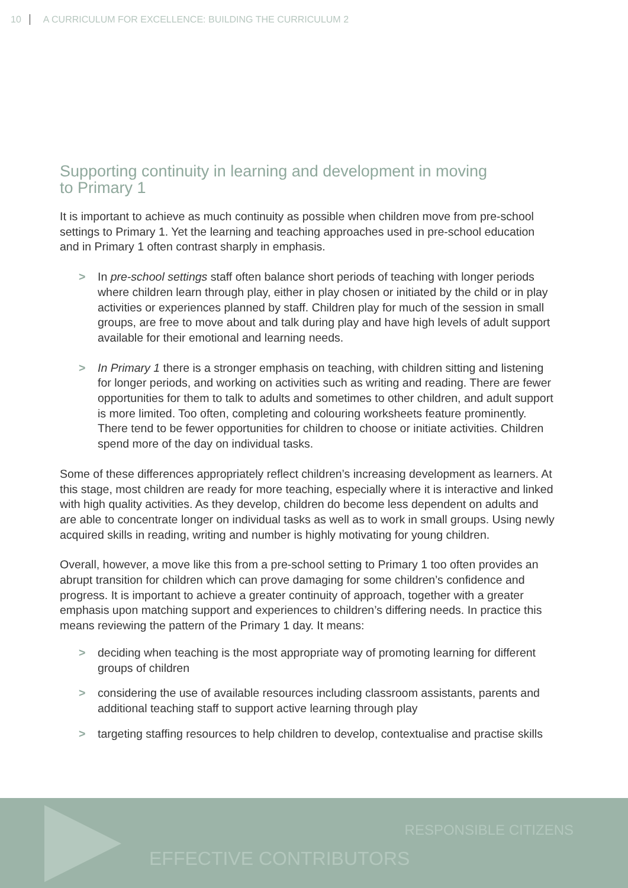10 A CURRICULUM FOR EXCELLENCE: BUILDING THE CURRICULUM 2
Supporting continuity in learning and development in moving
to Primary 1
It is important to achieve as much continuity as possible when children move from pre-school settings to Primary 1. Yet the learning and teaching approaches used in pre-school education and in Primary 1 often contrast sharply in emphasis.
> In pre-school settings staff often balance short periods of teaching with longer periods where children learn through play, either in play chosen or initiated by the child or in play activities or experiences planned by staff. Children play for much of the session in small groups, are free to move about and talk during play and have high levels of adult support available for their emotional and learning needs.
> In Primary 1 there is a stronger emphasis on teaching, with children sitting and listening for longer periods, and working on activities such as writing and reading. There are fewer opportunities for them to talk to adults and sometimes to other children, and adult support is more limited. Too often, completing and colouring worksheets feature prominently. There tend to be fewer opportunities for children to choose or initiate activities. Children spend more of the day on individual tasks.
Some of these differences appropriately reflect children’s increasing development as learners. At this stage, most children are ready for more teaching, especially where it is interactive and linked with high quality activities. As they develop, children do become less dependent on adults and are able to concentrate longer on individual tasks as well as to work in small groups. Using newly acquired skills in reading, writing and number is highly motivating for young children.
Overall, however, a move like this from a pre-school setting to Primary 1 too often provides an abrupt transition for children which can prove damaging for some children’s confidence and progress. It is important to achieve a greater continuity of approach, together with a greater emphasis upon matching support and experiences to children’s differing needs. In practice this means reviewing the pattern of the Primary 1 day. It means:
> deciding when teaching is the most appropriate way of promoting learning for different groups of children
> considering the use of available resources including classroom assistants, parents and additional teaching staff to support active learning through play
> targeting staffing resources to help children to develop, contextualise and practise skills
RESPONSIBLE CITIZENS
EFFECTIVE CONTRIBUTORS